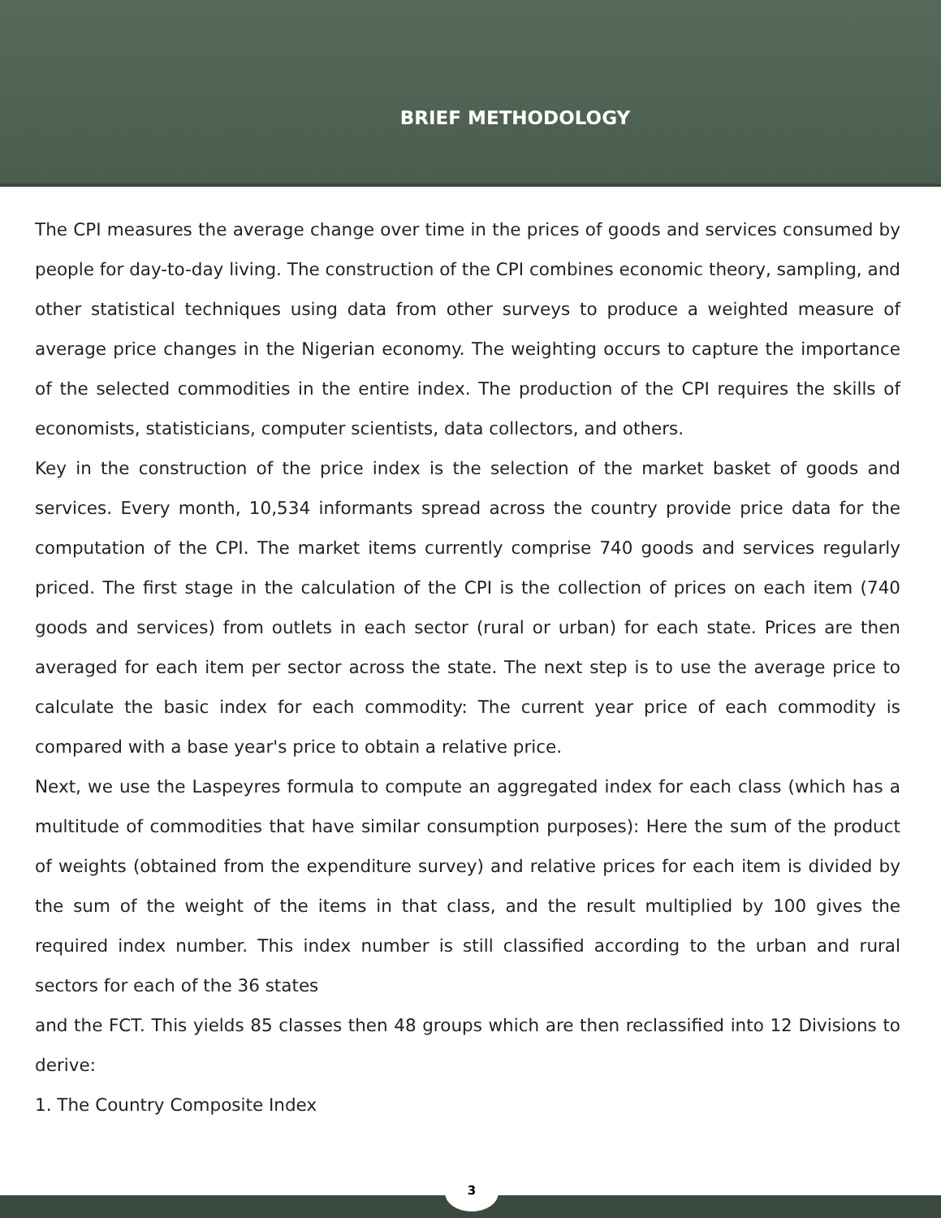BRIEF METHODOLOGY
The CPI measures the average change over time in the prices of goods and services consumed by people for day-to-day living. The construction of the CPI combines economic theory, sampling, and other statistical techniques using data from other surveys to produce a weighted measure of average price changes in the Nigerian economy. The weighting occurs to capture the importance of the selected commodities in the entire index. The production of the CPI requires the skills of economists, statisticians, computer scientists, data collectors, and others.
Key in the construction of the price index is the selection of the market basket of goods and services. Every month, 10,534 informants spread across the country provide price data for the computation of the CPI. The market items currently comprise 740 goods and services regularly priced. The first stage in the calculation of the CPI is the collection of prices on each item (740 goods and services) from outlets in each sector (rural or urban) for each state. Prices are then averaged for each item per sector across the state. The next step is to use the average price to calculate the basic index for each commodity: The current year price of each commodity is compared with a base year's price to obtain a relative price.
Next, we use the Laspeyres formula to compute an aggregated index for each class (which has a multitude of commodities that have similar consumption purposes): Here the sum of the product of weights (obtained from the expenditure survey) and relative prices for each item is divided by the sum of the weight of the items in that class, and the result multiplied by 100 gives the required index number. This index number is still classified according to the urban and rural sectors for each of the 36 states
and the FCT. This yields 85 classes then 48 groups which are then reclassified into 12 Divisions to derive:
1. The Country Composite Index
3